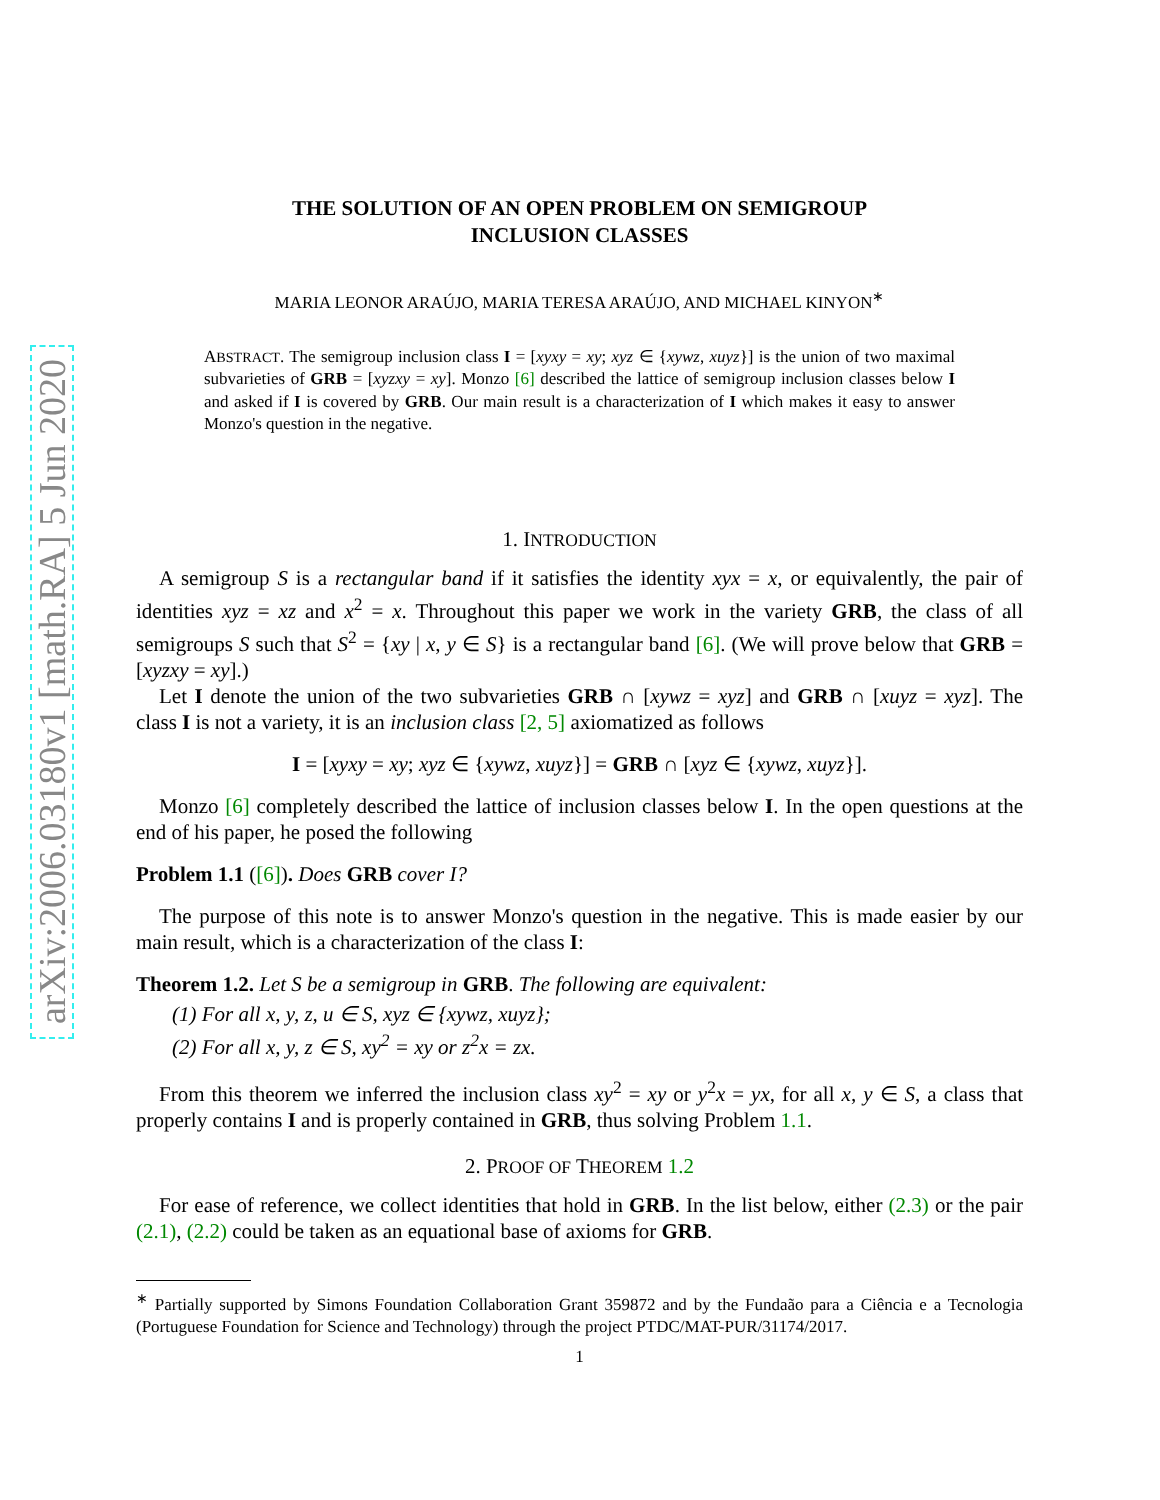arXiv:2006.03180v1 [math.RA] 5 Jun 2020
THE SOLUTION OF AN OPEN PROBLEM ON SEMIGROUP
INCLUSION CLASSES
MARIA LEONOR ARAÚJO, MARIA TERESA ARAÚJO, AND MICHAEL KINYON<sup>∗</sup>
ABSTRACT. The semigroup inclusion class I = [xyxy = xy; xyz ∈ {xywz, xuyz}] is the union of two maximal subvarieties of GRB = [xyzxy = xy]. Monzo [6] described the lattice of semigroup inclusion classes below I and asked if I is covered by GRB. Our main result is a characterization of I which makes it easy to answer Monzo's question in the negative.
1. INTRODUCTION
A semigroup S is a rectangular band if it satisfies the identity xyx = x, or equivalently, the pair of identities xyz = xz and x<sup>2</sup> = x. Throughout this paper we work in the variety GRB, the class of all semigroups S such that S<sup>2</sup> = {xy | x, y ∈ S} is a rectangular band [6]. (We will prove below that GRB = [xyzxy = xy].)
Let I denote the union of the two subvarieties GRB ∩ [xywz = xyz] and GRB ∩ [xuyz = xyz]. The class I is not a variety, it is an inclusion class [2, 5] axiomatized as follows
I = [xyxy = xy; xyz ∈ {xywz, xuyz}] = GRB ∩ [xyz ∈ {xywz, xuyz}].
Monzo [6] completely described the lattice of inclusion classes below I. In the open questions at the end of his paper, he posed the following
Problem 1.1 ([6]). Does GRB cover I?
The purpose of this note is to answer Monzo's question in the negative. This is made easier by our main result, which is a characterization of the class I:
Theorem 1.2. Let S be a semigroup in GRB. The following are equivalent:
(1) For all x, y, z, u ∈ S, xyz ∈ {xywz, xuyz};
(2) For all x, y, z ∈ S, xy<sup>2</sup> = xy or z<sup>2</sup>x = zx.
From this theorem we inferred the inclusion class xy<sup>2</sup> = xy or y<sup>2</sup>x = yx, for all x, y ∈ S, a class that properly contains I and is properly contained in GRB, thus solving Problem 1.1.
2. PROOF OF THEOREM 1.2
For ease of reference, we collect identities that hold in GRB. In the list below, either (2.3) or the pair (2.1), (2.2) could be taken as an equational base of axioms for GRB.
<sup>∗</sup> Partially supported by Simons Foundation Collaboration Grant 359872 and by the Fundaão para a Ciência e a Tecnologia (Portuguese Foundation for Science and Technology) through the project PTDC/MAT-PUR/31174/2017.
1